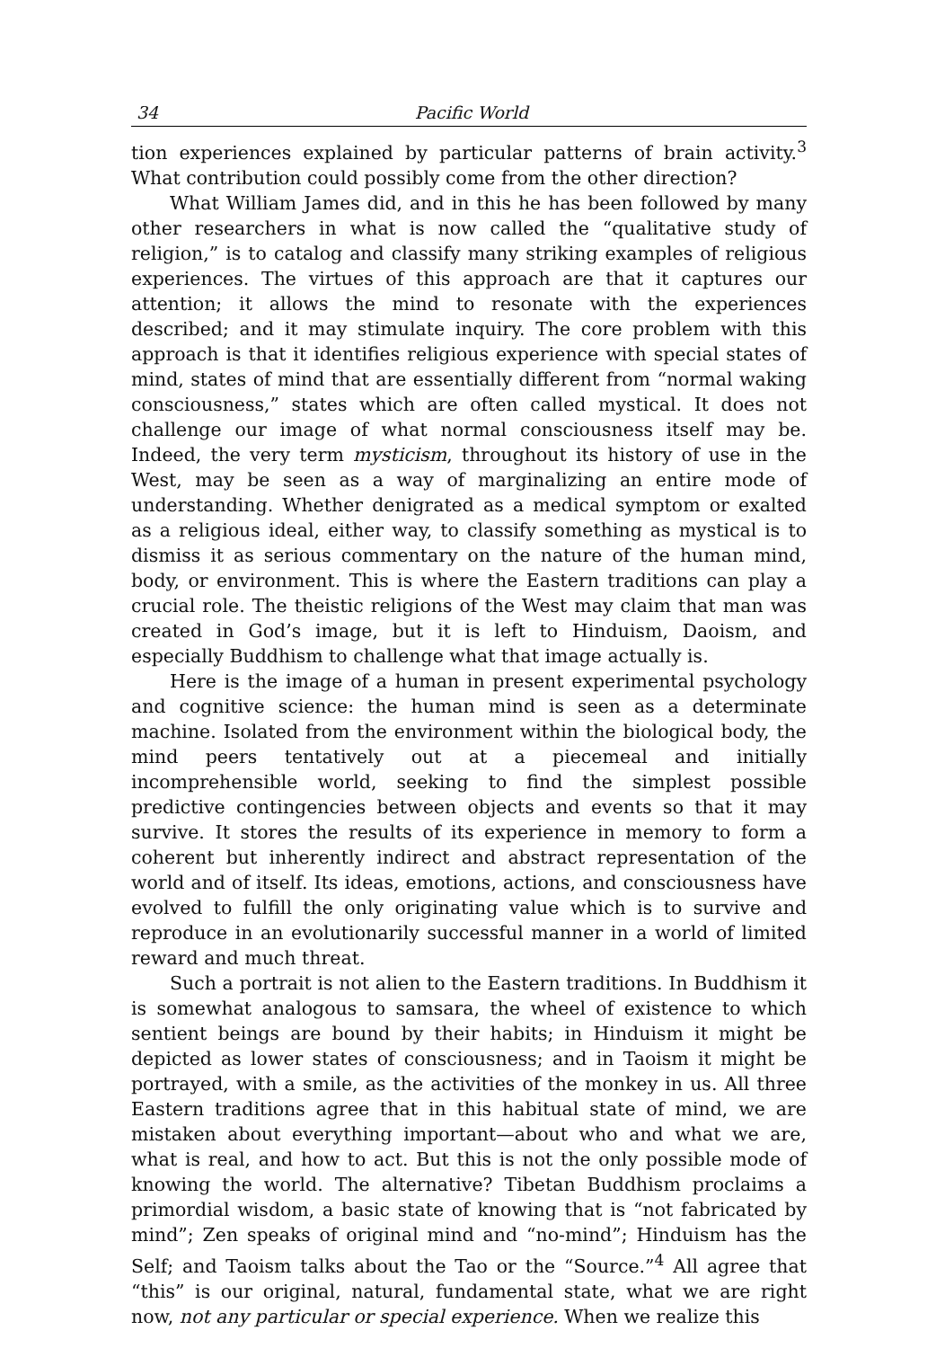34 Pacific World
tion experiences explained by particular patterns of brain activity.<sup>3</sup> What contribution could possibly come from the other direction?
What William James did, and in this he has been followed by many other researchers in what is now called the “qualitative study of religion,” is to catalog and classify many striking examples of religious experiences. The virtues of this approach are that it captures our attention; it allows the mind to resonate with the experiences described; and it may stimulate inquiry. The core problem with this approach is that it identifies religious experience with special states of mind, states of mind that are essentially different from “normal waking consciousness,” states which are often called mystical. It does not challenge our image of what normal consciousness itself may be. Indeed, the very term mysticism, throughout its history of use in the West, may be seen as a way of marginalizing an entire mode of understanding. Whether denigrated as a medical symptom or exalted as a religious ideal, either way, to classify something as mystical is to dismiss it as serious commentary on the nature of the human mind, body, or environment. This is where the Eastern traditions can play a crucial role. The theistic religions of the West may claim that man was created in God’s image, but it is left to Hinduism, Daoism, and especially Buddhism to challenge what that image actually is.
Here is the image of a human in present experimental psychology and cognitive science: the human mind is seen as a determinate machine. Isolated from the environment within the biological body, the mind peers tentatively out at a piecemeal and initially incomprehensible world, seeking to find the simplest possible predictive contingencies between objects and events so that it may survive. It stores the results of its experience in memory to form a coherent but inherently indirect and abstract representation of the world and of itself. Its ideas, emotions, actions, and consciousness have evolved to fulfill the only originating value which is to survive and reproduce in an evolutionarily successful manner in a world of limited reward and much threat.
Such a portrait is not alien to the Eastern traditions. In Buddhism it is somewhat analogous to samsara, the wheel of existence to which sentient beings are bound by their habits; in Hinduism it might be depicted as lower states of consciousness; and in Taoism it might be portrayed, with a smile, as the activities of the monkey in us. All three Eastern traditions agree that in this habitual state of mind, we are mistaken about everything important—about who and what we are, what is real, and how to act. But this is not the only possible mode of knowing the world. The alternative? Tibetan Buddhism proclaims a primordial wisdom, a basic state of knowing that is “not fabricated by mind”; Zen speaks of original mind and “no-mind”; Hinduism has the Self; and Taoism talks about the Tao or the “Source.”<sup>4</sup> All agree that “this” is our original, natural, fundamental state, what we are right now, not any particular or special experience. When we realize this